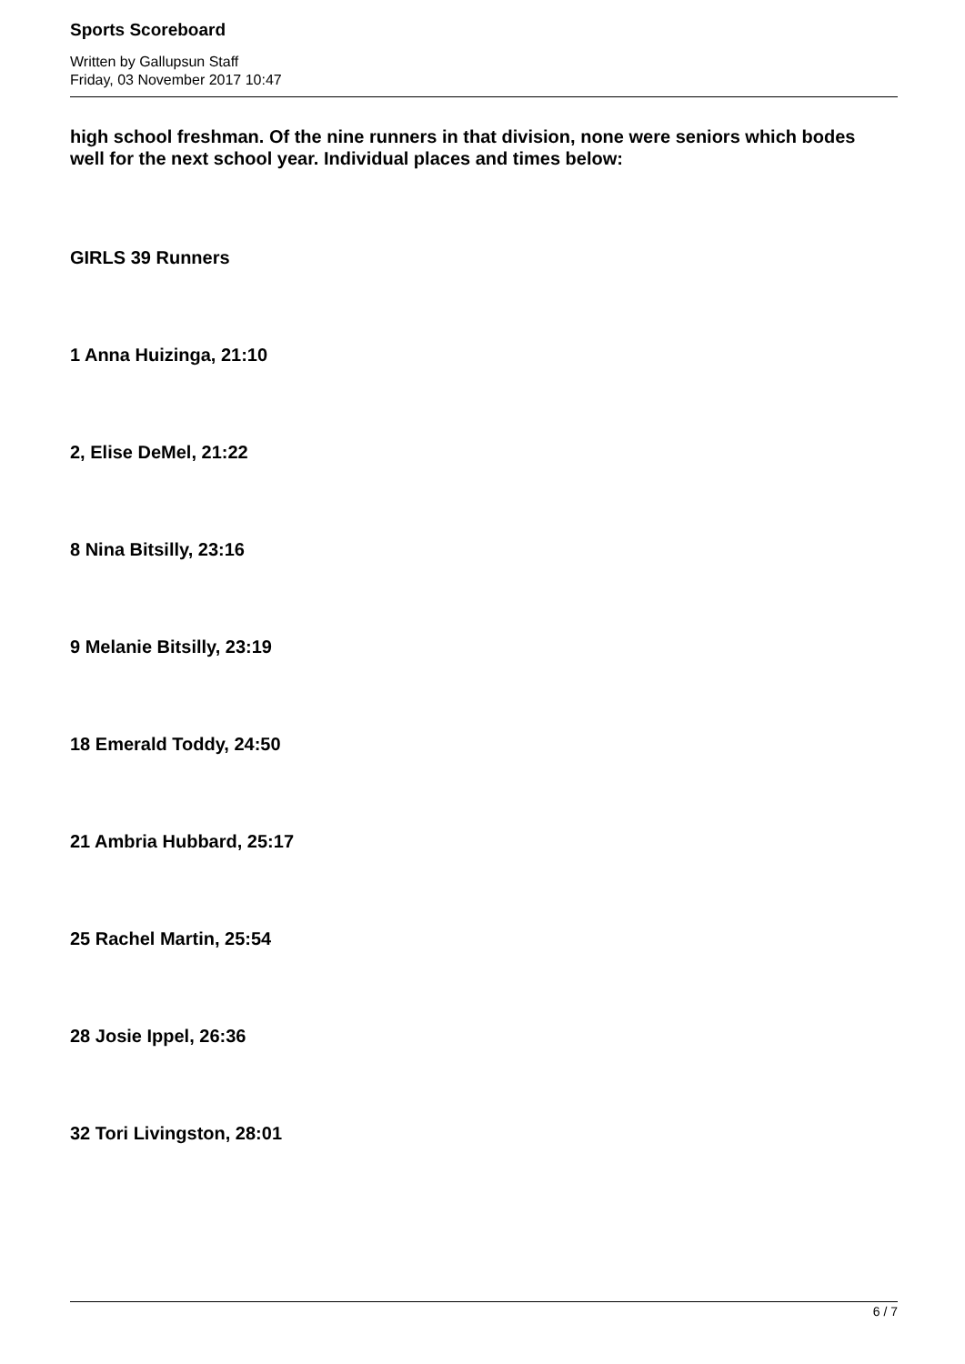Sports Scoreboard
Written by Gallupsun Staff
Friday, 03 November 2017 10:47
high school freshman. Of the nine runners in that division, none were seniors which bodes well for the next school year. Individual places and times below:
GIRLS 39 Runners
1 Anna Huizinga, 21:10
2, Elise DeMel, 21:22
8 Nina Bitsilly, 23:16
9 Melanie Bitsilly, 23:19
18 Emerald Toddy, 24:50
21 Ambria Hubbard, 25:17
25 Rachel Martin, 25:54
28 Josie Ippel, 26:36
32 Tori Livingston, 28:01
6 / 7